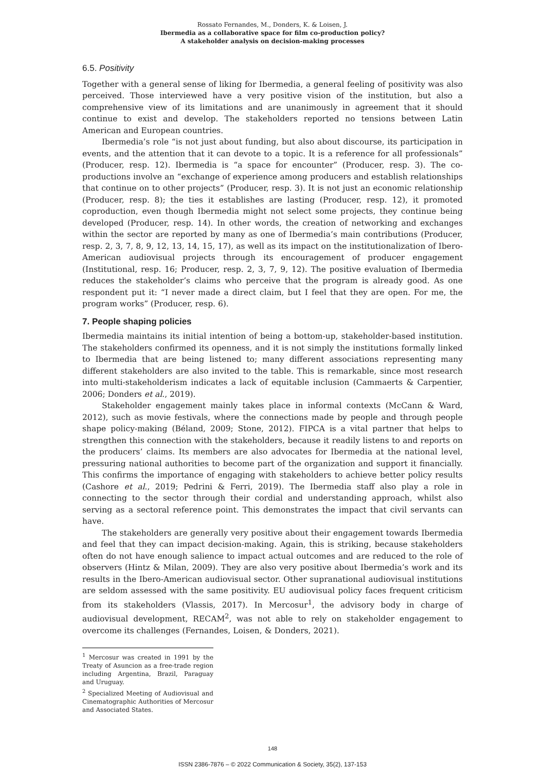Rossato Fernandes, M., Donders, K. & Loisen, J.
Ibermedia as a collaborative space for film co-production policy?
A stakeholder analysis on decision-making processes
6.5. Positivity
Together with a general sense of liking for Ibermedia, a general feeling of positivity was also perceived. Those interviewed have a very positive vision of the institution, but also a comprehensive view of its limitations and are unanimously in agreement that it should continue to exist and develop. The stakeholders reported no tensions between Latin American and European countries.
Ibermedia’s role “is not just about funding, but also about discourse, its participation in events, and the attention that it can devote to a topic. It is a reference for all professionals” (Producer, resp. 12). Ibermedia is “a space for encounter” (Producer, resp. 3). The co-productions involve an “exchange of experience among producers and establish relationships that continue on to other projects” (Producer, resp. 3). It is not just an economic relationship (Producer, resp. 8); the ties it establishes are lasting (Producer, resp. 12), it promoted coproduction, even though Ibermedia might not select some projects, they continue being developed (Producer, resp. 14). In other words, the creation of networking and exchanges within the sector are reported by many as one of Ibermedia’s main contributions (Producer, resp. 2, 3, 7, 8, 9, 12, 13, 14, 15, 17), as well as its impact on the institutionalization of Ibero-American audiovisual projects through its encouragement of producer engagement (Institutional, resp. 16; Producer, resp. 2, 3, 7, 9, 12). The positive evaluation of Ibermedia reduces the stakeholder’s claims who perceive that the program is already good. As one respondent put it: “I never made a direct claim, but I feel that they are open. For me, the program works” (Producer, resp. 6).
7. People shaping policies
Ibermedia maintains its initial intention of being a bottom-up, stakeholder-based institution. The stakeholders confirmed its openness, and it is not simply the institutions formally linked to Ibermedia that are being listened to; many different associations representing many different stakeholders are also invited to the table. This is remarkable, since most research into multi-stakeholderism indicates a lack of equitable inclusion (Cammaerts & Carpentier, 2006; Donders et al., 2019).
Stakeholder engagement mainly takes place in informal contexts (McCann & Ward, 2012), such as movie festivals, where the connections made by people and through people shape policy-making (Béland, 2009; Stone, 2012). FIPCA is a vital partner that helps to strengthen this connection with the stakeholders, because it readily listens to and reports on the producers’ claims. Its members are also advocates for Ibermedia at the national level, pressuring national authorities to become part of the organization and support it financially. This confirms the importance of engaging with stakeholders to achieve better policy results (Cashore et al., 2019; Pedrini & Ferri, 2019). The Ibermedia staff also play a role in connecting to the sector through their cordial and understanding approach, whilst also serving as a sectoral reference point. This demonstrates the impact that civil servants can have.
The stakeholders are generally very positive about their engagement towards Ibermedia and feel that they can impact decision-making. Again, this is striking, because stakeholders often do not have enough salience to impact actual outcomes and are reduced to the role of observers (Hintz & Milan, 2009). They are also very positive about Ibermedia’s work and its results in the Ibero-American audiovisual sector. Other supranational audiovisual institutions are seldom assessed with the same positivity. EU audiovisual policy faces frequent criticism from its stakeholders (Vlassis, 2017). In Mercosur<sup>1</sup>, the advisory body in charge of audiovisual development, RECAM<sup>2</sup>, was not able to rely on stakeholder engagement to overcome its challenges (Fernandes, Loisen, & Donders, 2021).
<sup>1</sup> Mercosur was created in 1991 by the Treaty of Asuncion as a free-trade region including Argentina, Brazil, Paraguay and Uruguay.
<sup>2</sup> Specialized Meeting of Audiovisual and Cinematographic Authorities of Mercosur and Associated States.
148
ISSN 2386-7876 – © 2022 Communication & Society, 35(2), 137-153